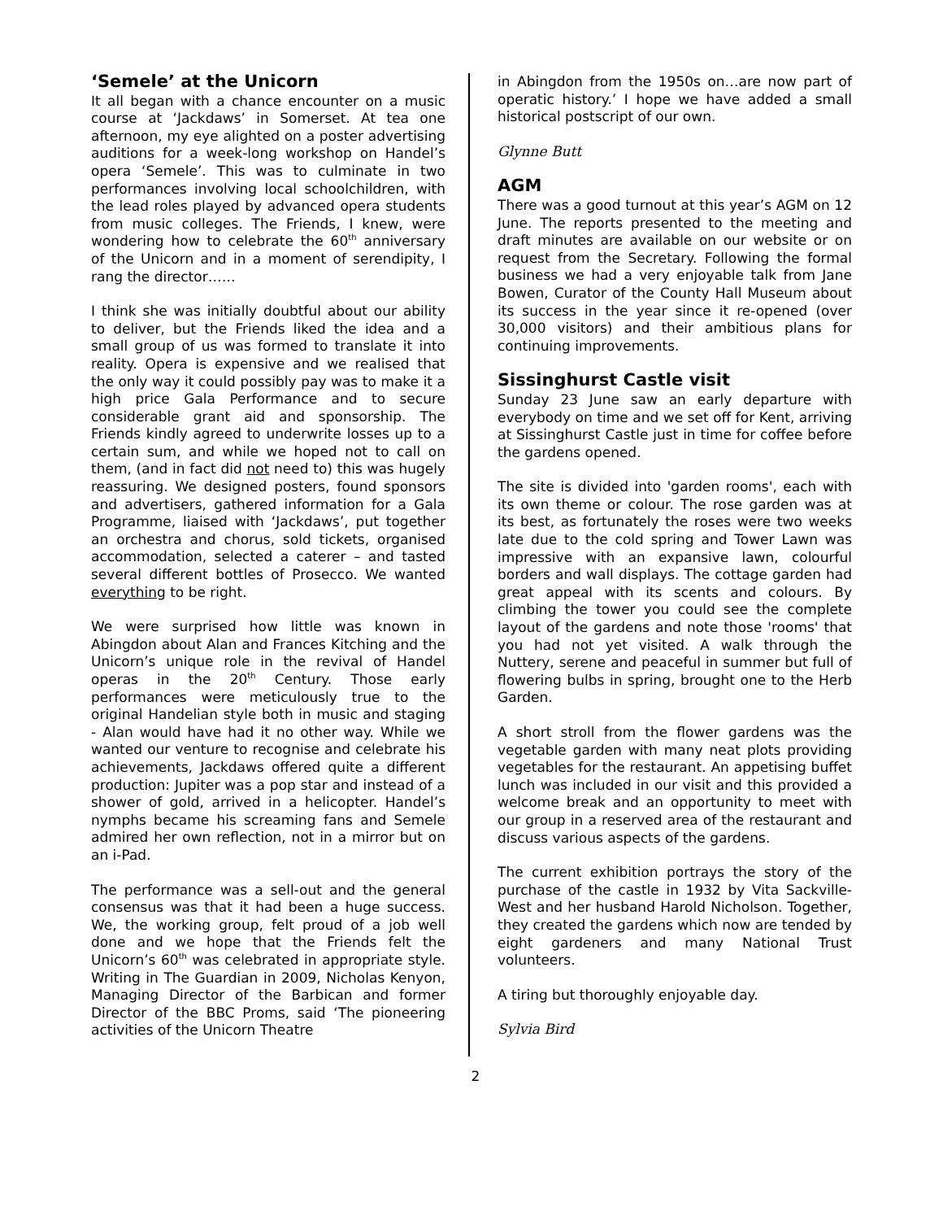‘Semele’ at the Unicorn
It all began with a chance encounter on a music course at ‘Jackdaws’ in Somerset. At tea one afternoon, my eye alighted on a poster advertising auditions for a week-long workshop on Handel’s opera ‘Semele’. This was to culminate in two performances involving local schoolchildren, with the lead roles played by advanced opera students from music colleges. The Friends, I knew, were wondering how to celebrate the 60<sup>th</sup> anniversary of the Unicorn and in a moment of serendipity, I rang the director……
I think she was initially doubtful about our ability to deliver, but the Friends liked the idea and a small group of us was formed to translate it into reality. Opera is expensive and we realised that the only way it could possibly pay was to make it a high price Gala Performance and to secure considerable grant aid and sponsorship. The Friends kindly agreed to underwrite losses up to a certain sum, and while we hoped not to call on them, (and in fact did not need to) this was hugely reassuring. We designed posters, found sponsors and advertisers, gathered information for a Gala Programme, liaised with ‘Jackdaws’, put together an orchestra and chorus, sold tickets, organised accommodation, selected a caterer – and tasted several different bottles of Prosecco. We wanted everything to be right.
We were surprised how little was known in Abingdon about Alan and Frances Kitching and the Unicorn’s unique role in the revival of Handel operas in the 20<sup>th</sup> Century. Those early performances were meticulously true to the original Handelian style both in music and staging - Alan would have had it no other way. While we wanted our venture to recognise and celebrate his achievements, Jackdaws offered quite a different production: Jupiter was a pop star and instead of a shower of gold, arrived in a helicopter. Handel’s nymphs became his screaming fans and Semele admired her own reflection, not in a mirror but on an i-Pad.
The performance was a sell-out and the general consensus was that it had been a huge success. We, the working group, felt proud of a job well done and we hope that the Friends felt the Unicorn’s 60<sup>th</sup> was celebrated in appropriate style. Writing in The Guardian in 2009, Nicholas Kenyon, Managing Director of the Barbican and former Director of the BBC Proms, said ‘The pioneering activities of the Unicorn Theatre
in Abingdon from the 1950s on…are now part of operatic history.’ I hope we have added a small historical postscript of our own.
Glynne Butt
AGM
There was a good turnout at this year’s AGM on 12 June. The reports presented to the meeting and draft minutes are available on our website or on request from the Secretary. Following the formal business we had a very enjoyable talk from Jane Bowen, Curator of the County Hall Museum about its success in the year since it re-opened (over 30,000 visitors) and their ambitious plans for continuing improvements.
Sissinghurst Castle visit
Sunday 23 June saw an early departure with everybody on time and we set off for Kent, arriving at Sissinghurst Castle just in time for coffee before the gardens opened.
The site is divided into 'garden rooms', each with its own theme or colour. The rose garden was at its best, as fortunately the roses were two weeks late due to the cold spring and Tower Lawn was impressive with an expansive lawn, colourful borders and wall displays. The cottage garden had great appeal with its scents and colours. By climbing the tower you could see the complete layout of the gardens and note those 'rooms' that you had not yet visited. A walk through the Nuttery, serene and peaceful in summer but full of flowering bulbs in spring, brought one to the Herb Garden.
A short stroll from the flower gardens was the vegetable garden with many neat plots providing vegetables for the restaurant. An appetising buffet lunch was included in our visit and this provided a welcome break and an opportunity to meet with our group in a reserved area of the restaurant and discuss various aspects of the gardens.
The current exhibition portrays the story of the purchase of the castle in 1932 by Vita Sackville-West and her husband Harold Nicholson. Together, they created the gardens which now are tended by eight gardeners and many National Trust volunteers.
A tiring but thoroughly enjoyable day.
Sylvia Bird
2